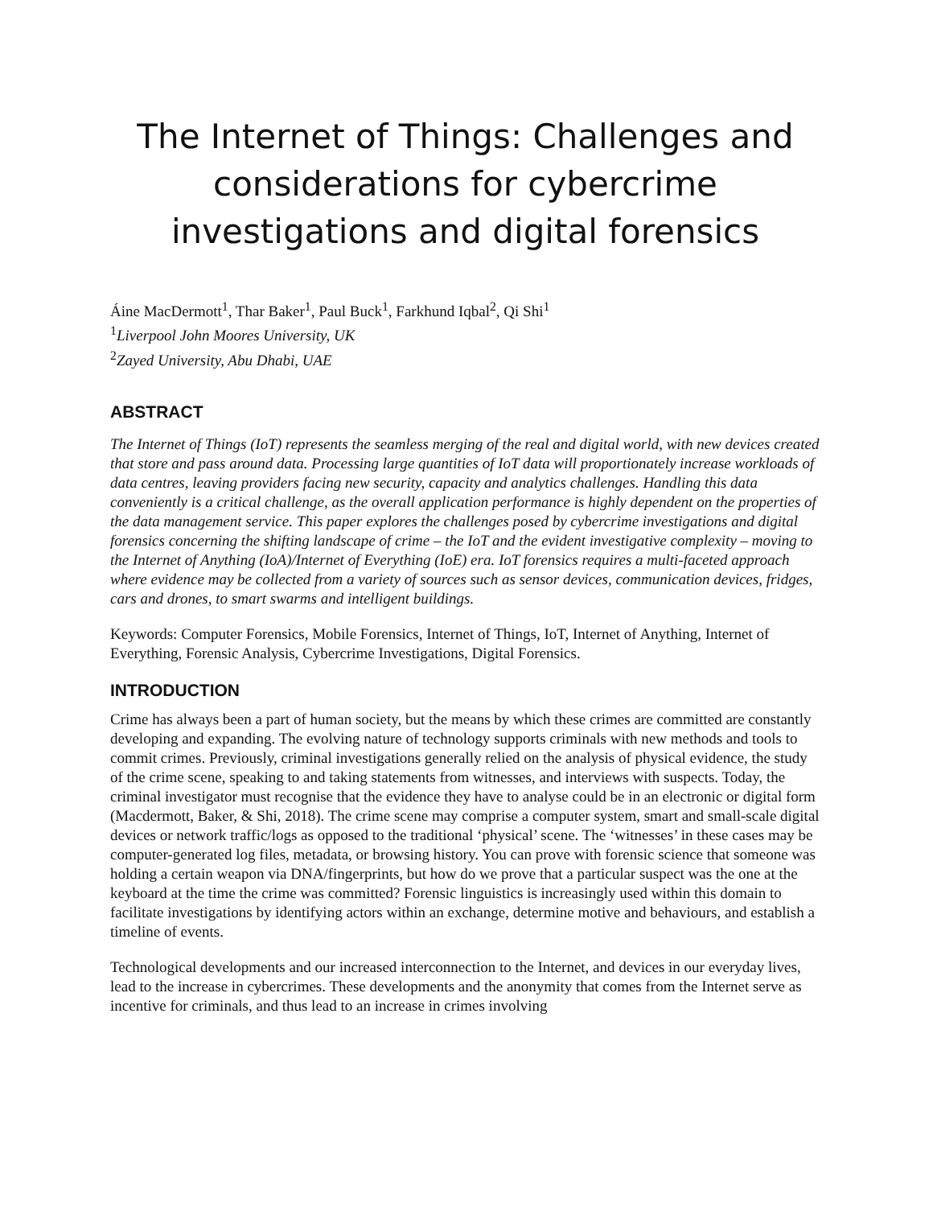The Internet of Things: Challenges and considerations for cybercrime investigations and digital forensics
Áine MacDermott<sup>1</sup>, Thar Baker<sup>1</sup>, Paul Buck<sup>1</sup>, Farkhund Iqbal<sup>2</sup>, Qi Shi<sup>1</sup>
<sup>1</sup> Liverpool John Moores University, UK
<sup>2</sup> Zayed University, Abu Dhabi, UAE
ABSTRACT
The Internet of Things (IoT) represents the seamless merging of the real and digital world, with new devices created that store and pass around data. Processing large quantities of IoT data will proportionately increase workloads of data centres, leaving providers facing new security, capacity and analytics challenges. Handling this data conveniently is a critical challenge, as the overall application performance is highly dependent on the properties of the data management service. This paper explores the challenges posed by cybercrime investigations and digital forensics concerning the shifting landscape of crime – the IoT and the evident investigative complexity – moving to the Internet of Anything (IoA)/Internet of Everything (IoE) era. IoT forensics requires a multi-faceted approach where evidence may be collected from a variety of sources such as sensor devices, communication devices, fridges, cars and drones, to smart swarms and intelligent buildings.
Keywords: Computer Forensics, Mobile Forensics, Internet of Things, IoT, Internet of Anything, Internet of Everything, Forensic Analysis, Cybercrime Investigations, Digital Forensics.
INTRODUCTION
Crime has always been a part of human society, but the means by which these crimes are committed are constantly developing and expanding. The evolving nature of technology supports criminals with new methods and tools to commit crimes. Previously, criminal investigations generally relied on the analysis of physical evidence, the study of the crime scene, speaking to and taking statements from witnesses, and interviews with suspects. Today, the criminal investigator must recognise that the evidence they have to analyse could be in an electronic or digital form (Macdermott, Baker, & Shi, 2018). The crime scene may comprise a computer system, smart and small-scale digital devices or network traffic/logs as opposed to the traditional ‘physical’ scene. The ‘witnesses’ in these cases may be computer-generated log files, metadata, or browsing history. You can prove with forensic science that someone was holding a certain weapon via DNA/fingerprints, but how do we prove that a particular suspect was the one at the keyboard at the time the crime was committed? Forensic linguistics is increasingly used within this domain to facilitate investigations by identifying actors within an exchange, determine motive and behaviours, and establish a timeline of events.
Technological developments and our increased interconnection to the Internet, and devices in our everyday lives, lead to the increase in cybercrimes. These developments and the anonymity that comes from the Internet serve as incentive for criminals, and thus lead to an increase in crimes involving